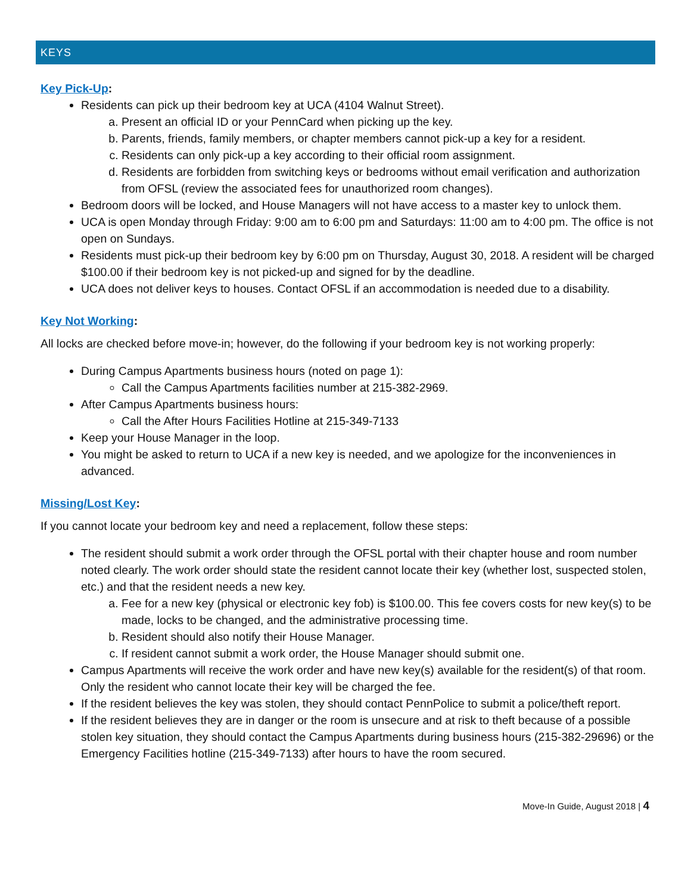KEYS
Key Pick-Up:
Residents can pick up their bedroom key at UCA (4104 Walnut Street).
a. Present an official ID or your PennCard when picking up the key.
b. Parents, friends, family members, or chapter members cannot pick-up a key for a resident.
c. Residents can only pick-up a key according to their official room assignment.
d. Residents are forbidden from switching keys or bedrooms without email verification and authorization from OFSL (review the associated fees for unauthorized room changes).
Bedroom doors will be locked, and House Managers will not have access to a master key to unlock them.
UCA is open Monday through Friday: 9:00 am to 6:00 pm and Saturdays: 11:00 am to 4:00 pm. The office is not open on Sundays.
Residents must pick-up their bedroom key by 6:00 pm on Thursday, August 30, 2018. A resident will be charged $100.00 if their bedroom key is not picked-up and signed for by the deadline.
UCA does not deliver keys to houses. Contact OFSL if an accommodation is needed due to a disability.
Key Not Working:
All locks are checked before move-in; however, do the following if your bedroom key is not working properly:
During Campus Apartments business hours (noted on page 1):
Call the Campus Apartments facilities number at 215-382-2969.
After Campus Apartments business hours:
Call the After Hours Facilities Hotline at 215-349-7133
Keep your House Manager in the loop.
You might be asked to return to UCA if a new key is needed, and we apologize for the inconveniences in advanced.
Missing/Lost Key:
If you cannot locate your bedroom key and need a replacement, follow these steps:
The resident should submit a work order through the OFSL portal with their chapter house and room number noted clearly. The work order should state the resident cannot locate their key (whether lost, suspected stolen, etc.) and that the resident needs a new key.
a. Fee for a new key (physical or electronic key fob) is $100.00. This fee covers costs for new key(s) to be made, locks to be changed, and the administrative processing time.
b. Resident should also notify their House Manager.
c. If resident cannot submit a work order, the House Manager should submit one.
Campus Apartments will receive the work order and have new key(s) available for the resident(s) of that room. Only the resident who cannot locate their key will be charged the fee.
If the resident believes the key was stolen, they should contact PennPolice to submit a police/theft report.
If the resident believes they are in danger or the room is unsecure and at risk to theft because of a possible stolen key situation, they should contact the Campus Apartments during business hours (215-382-29696) or the Emergency Facilities hotline (215-349-7133) after hours to have the room secured.
Move-In Guide, August 2018 | 4